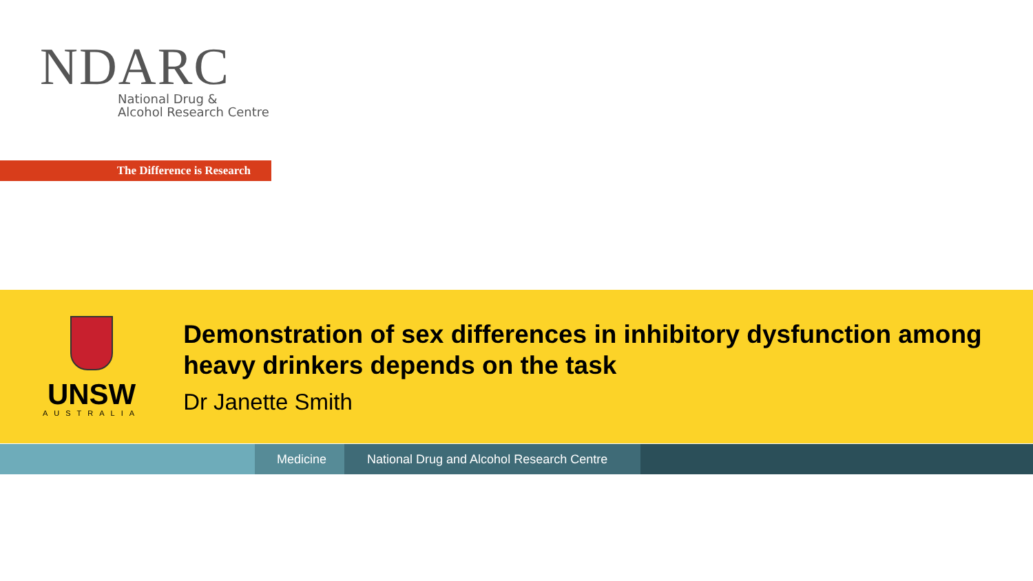NDARC
National Drug &
Alcohol Research Centre
The Difference is Research
UNSW
AUSTRALIA
Demonstration of sex differences in inhibitory dysfunction among heavy drinkers depends on the task
Dr Janette Smith
Medicine National Drug and Alcohol Research Centre